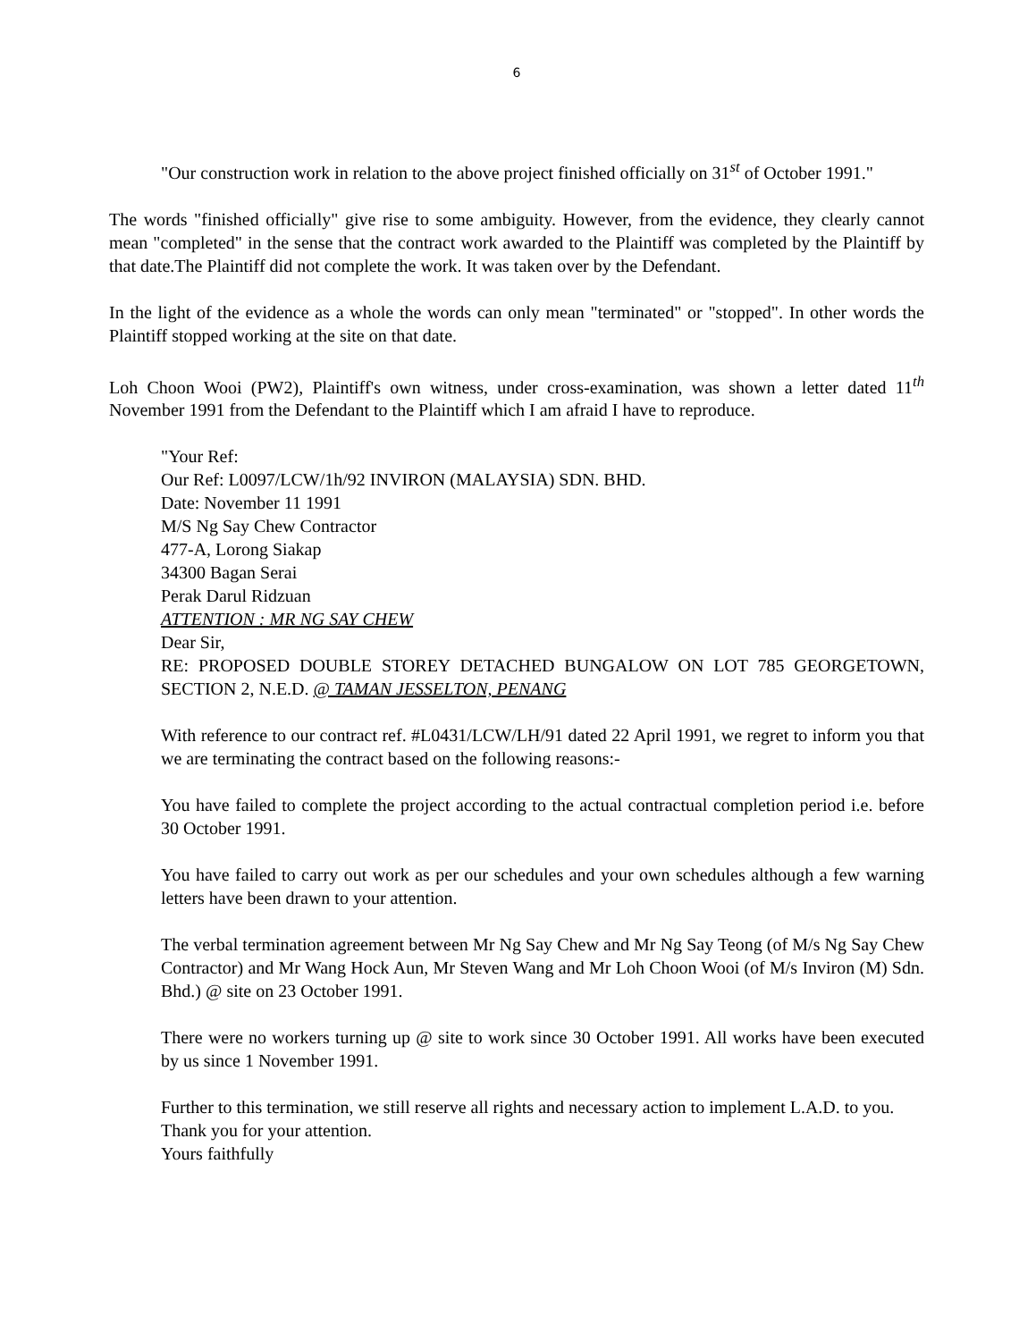6
"Our construction work in relation to the above project finished officially on 31<sup>st</sup> of October 1991."
The words "finished officially" give rise to some ambiguity. However, from the evidence, they clearly cannot mean "completed" in the sense that the contract work awarded to the Plaintiff was completed by the Plaintiff by that date.The Plaintiff did not complete the work. It was taken over by the Defendant.
In the light of the evidence as a whole the words can only mean "terminated" or "stopped". In other words the Plaintiff stopped working at the site on that date.
Loh Choon Wooi (PW2), Plaintiff's own witness, under cross-examination, was shown a letter dated 11<sup>th</sup> November 1991 from the Defendant to the Plaintiff which I am afraid I have to reproduce.
"Your Ref:
Our Ref: L0097/LCW/1h/92 INVIRON (MALAYSIA) SDN. BHD.
Date: November 11 1991
M/S Ng Say Chew Contractor
477-A, Lorong Siakap
34300 Bagan Serai
Perak Darul Ridzuan
ATTENTION : MR NG SAY CHEW
Dear Sir,
RE: PROPOSED DOUBLE STOREY DETACHED BUNGALOW ON LOT 785 GEORGETOWN, SECTION 2, N.E.D. @ TAMAN JESSELTON, PENANG
With reference to our contract ref. #L0431/LCW/LH/91 dated 22 April 1991, we regret to inform you that we are terminating the contract based on the following reasons:-
You have failed to complete the project according to the actual contractual completion period i.e. before 30 October 1991.
You have failed to carry out work as per our schedules and your own schedules although a few warning letters have been drawn to your attention.
The verbal termination agreement between Mr Ng Say Chew and Mr Ng Say Teong (of M/s Ng Say Chew Contractor) and Mr Wang Hock Aun, Mr Steven Wang and Mr Loh Choon Wooi (of M/s Inviron (M) Sdn. Bhd.) @ site on 23 October 1991.
There were no workers turning up @ site to work since 30 October 1991. All works have been executed by us since 1 November 1991.
Further to this termination, we still reserve all rights and necessary action to implement L.A.D. to you.
Thank you for your attention.
Yours faithfully